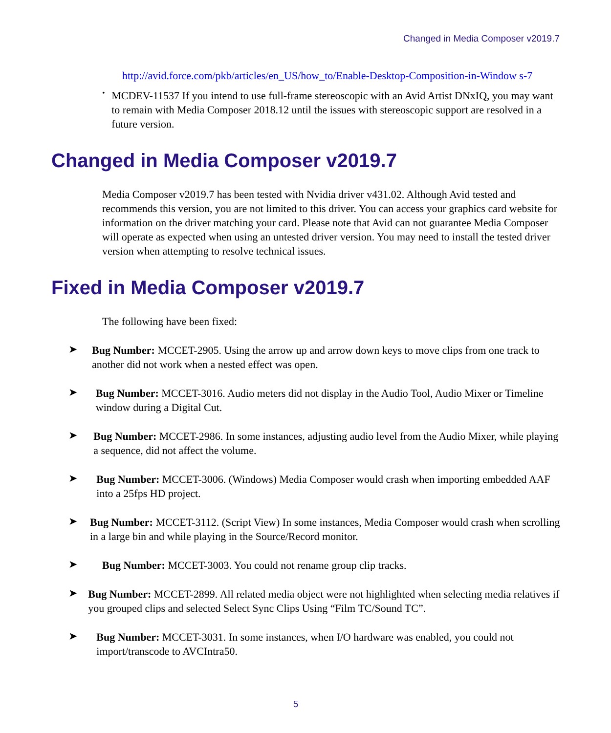Changed in Media Composer v2019.7
http://avid.force.com/pkb/articles/en_US/how_to/Enable-Desktop-Composition-in-Window s-7
•
MCDEV-11537 If you intend to use full-frame stereoscopic with an Avid Artist DNxIQ, you may want to remain with Media Composer 2018.12 until the issues with stereoscopic support are resolved in a future version.
Changed in Media Composer v2019.7
Media Composer v2019.7 has been tested with Nvidia driver v431.02. Although Avid tested and recommends this version, you are not limited to this driver. You can access your graphics card website for information on the driver matching your card. Please note that Avid can not guarantee Media Composer will operate as expected when using an untested driver version. You may need to install the tested driver version when attempting to resolve technical issues.
Fixed in Media Composer v2019.7
The following have been fixed:
➤
Bug Number: MCCET-2905. Using the arrow up and arrow down keys to move clips from one track to another did not work when a nested effect was open.
➤
Bug Number: MCCET-3016. Audio meters did not display in the Audio Tool, Audio Mixer or Timeline window during a Digital Cut.
➤
Bug Number: MCCET-2986. In some instances, adjusting audio level from the Audio Mixer, while playing a sequence, did not affect the volume.
➤
Bug Number: MCCET-3006. (Windows) Media Composer would crash when importing embedded AAF into a 25fps HD project.
➤
Bug Number: MCCET-3112. (Script View) In some instances, Media Composer would crash when scrolling in a large bin and while playing in the Source/Record monitor.
➤
Bug Number: MCCET-3003. You could not rename group clip tracks.
➤
Bug Number: MCCET-2899. All related media object were not highlighted when selecting media relatives if you grouped clips and selected Select Sync Clips Using “Film TC/Sound TC”.
➤
Bug Number: MCCET-3031. In some instances, when I/O hardware was enabled, you could not import/transcode to AVCIntra50.
5